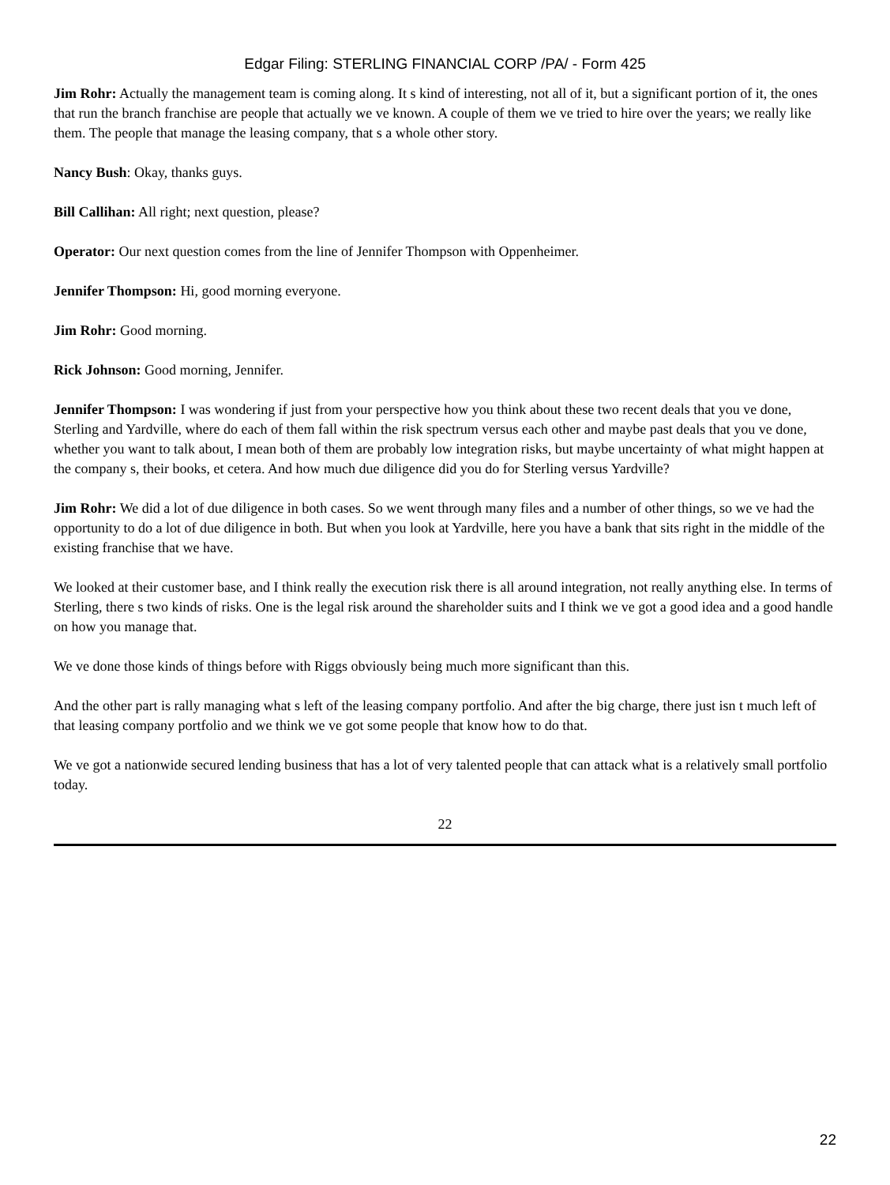Edgar Filing: STERLING FINANCIAL CORP /PA/ - Form 425
Jim Rohr: Actually the management team is coming along. It s kind of interesting, not all of it, but a significant portion of it, the ones that run the branch franchise are people that actually we ve known. A couple of them we ve tried to hire over the years; we really like them. The people that manage the leasing company, that s a whole other story.
Nancy Bush: Okay, thanks guys.
Bill Callihan: All right; next question, please?
Operator: Our next question comes from the line of Jennifer Thompson with Oppenheimer.
Jennifer Thompson: Hi, good morning everyone.
Jim Rohr: Good morning.
Rick Johnson: Good morning, Jennifer.
Jennifer Thompson: I was wondering if just from your perspective how you think about these two recent deals that you ve done, Sterling and Yardville, where do each of them fall within the risk spectrum versus each other and maybe past deals that you ve done, whether you want to talk about, I mean both of them are probably low integration risks, but maybe uncertainty of what might happen at the company s, their books, et cetera. And how much due diligence did you do for Sterling versus Yardville?
Jim Rohr: We did a lot of due diligence in both cases. So we went through many files and a number of other things, so we ve had the opportunity to do a lot of due diligence in both. But when you look at Yardville, here you have a bank that sits right in the middle of the existing franchise that we have.
We looked at their customer base, and I think really the execution risk there is all around integration, not really anything else. In terms of Sterling, there s two kinds of risks. One is the legal risk around the shareholder suits and I think we ve got a good idea and a good handle on how you manage that.
We ve done those kinds of things before with Riggs obviously being much more significant than this.
And the other part is rally managing what s left of the leasing company portfolio. And after the big charge, there just isn t much left of that leasing company portfolio and we think we ve got some people that know how to do that.
We ve got a nationwide secured lending business that has a lot of very talented people that can attack what is a relatively small portfolio today.
22
22